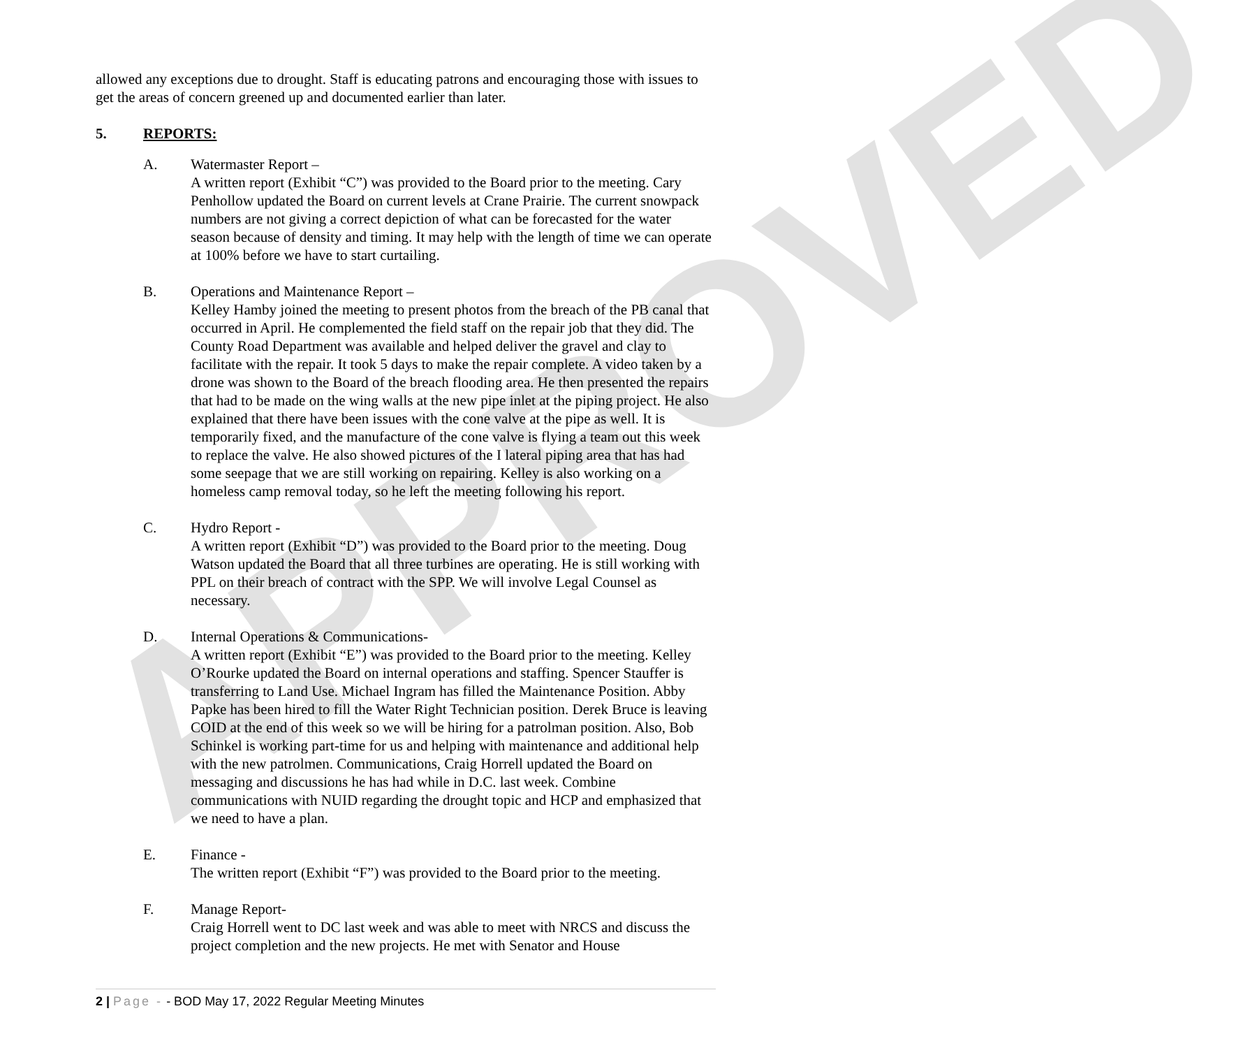APPROVED
allowed any exceptions due to drought. Staff is educating patrons and encouraging those with issues to get the areas of concern greened up and documented earlier than later.
5. REPORTS:
A. Watermaster Report –
A written report (Exhibit “C”) was provided to the Board prior to the meeting. Cary Penhollow updated the Board on current levels at Crane Prairie. The current snowpack numbers are not giving a correct depiction of what can be forecasted for the water season because of density and timing. It may help with the length of time we can operate at 100% before we have to start curtailing.
B. Operations and Maintenance Report –
Kelley Hamby joined the meeting to present photos from the breach of the PB canal that occurred in April. He complemented the field staff on the repair job that they did. The County Road Department was available and helped deliver the gravel and clay to facilitate with the repair. It took 5 days to make the repair complete. A video taken by a drone was shown to the Board of the breach flooding area. He then presented the repairs that had to be made on the wing walls at the new pipe inlet at the piping project. He also explained that there have been issues with the cone valve at the pipe as well. It is temporarily fixed, and the manufacture of the cone valve is flying a team out this week to replace the valve. He also showed pictures of the I lateral piping area that has had some seepage that we are still working on repairing. Kelley is also working on a homeless camp removal today, so he left the meeting following his report.
C. Hydro Report -
A written report (Exhibit “D”) was provided to the Board prior to the meeting. Doug Watson updated the Board that all three turbines are operating. He is still working with PPL on their breach of contract with the SPP. We will involve Legal Counsel as necessary.
D. Internal Operations & Communications-
A written report (Exhibit “E”) was provided to the Board prior to the meeting. Kelley O’Rourke updated the Board on internal operations and staffing. Spencer Stauffer is transferring to Land Use. Michael Ingram has filled the Maintenance Position. Abby Papke has been hired to fill the Water Right Technician position. Derek Bruce is leaving COID at the end of this week so we will be hiring for a patrolman position. Also, Bob Schinkel is working part-time for us and helping with maintenance and additional help with the new patrolmen. Communications, Craig Horrell updated the Board on messaging and discussions he has had while in D.C. last week. Combine communications with NUID regarding the drought topic and HCP and emphasized that we need to have a plan.
E. Finance -
The written report (Exhibit “F”) was provided to the Board prior to the meeting.
F. Manage Report-
Craig Horrell went to DC last week and was able to meet with NRCS and discuss the project completion and the new projects. He met with Senator and House
2 | Page - - BOD May 17, 2022 Regular Meeting Minutes